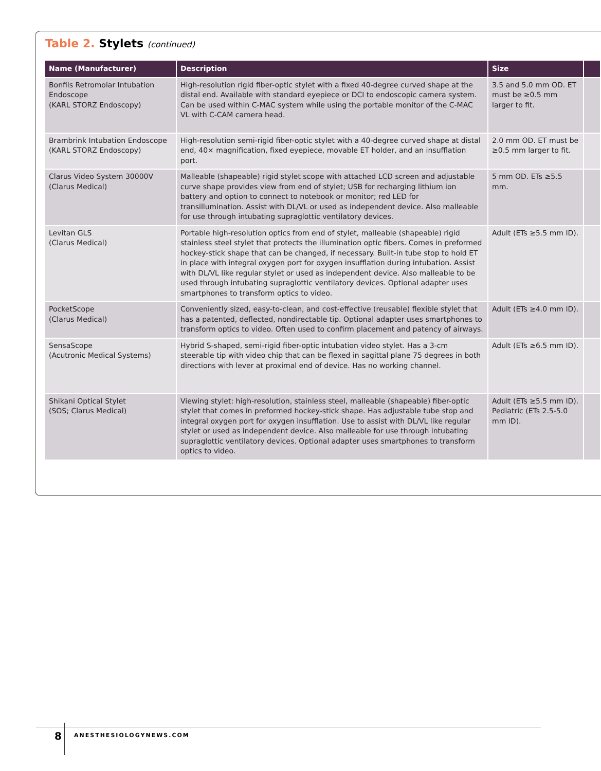Table 2. Stylets (continued)
| Name (Manufacturer) | Description | Size | |
| --- | --- | --- | --- |
| Bonfils Retromolar Intubation Endoscope (KARL STORZ Endoscopy) | High-resolution rigid fiber-optic stylet with a fixed 40-degree curved shape at the distal end. Available with standard eyepiece or DCI to endoscopic camera system. Can be used within C-MAC system while using the portable monitor of the C-MAC VL with C-CAM camera head. | 3.5 and 5.0 mm OD. ET must be ≥0.5 mm larger to fit. | |
| Brambrink Intubation Endoscope (KARL STORZ Endoscopy) | High-resolution semi-rigid fiber-optic stylet with a 40-degree curved shape at distal end, 40× magnification, fixed eyepiece, movable ET holder, and an insufflation port. | 2.0 mm OD. ET must be ≥0.5 mm larger to fit. | |
| Clarus Video System 30000V (Clarus Medical) | Malleable (shapeable) rigid stylet scope with attached LCD screen and adjustable curve shape provides view from end of stylet; USB for recharging lithium ion battery and option to connect to notebook or monitor; red LED for transillumination. Assist with DL/VL or used as independent device. Also malleable for use through intubating supraglottic ventilatory devices. | 5 mm OD. ETs ≥5.5 mm. | |
| Levitan GLS (Clarus Medical) | Portable high-resolution optics from end of stylet, malleable (shapeable) rigid stainless steel stylet that protects the illumination optic fibers. Comes in preformed hockey-stick shape that can be changed, if necessary. Built-in tube stop to hold ET in place with integral oxygen port for oxygen insufflation during intubation. Assist with DL/VL like regular stylet or used as independent device. Also malleable to be used through intubating supraglottic ventilatory devices. Optional adapter uses smartphones to transform optics to video. | Adult (ETs ≥5.5 mm ID). | |
| PocketScope (Clarus Medical) | Conveniently sized, easy-to-clean, and cost-effective (reusable) flexible stylet that has a patented, deflected, nondirectable tip. Optional adapter uses smartphones to transform optics to video. Often used to confirm placement and patency of airways. | Adult (ETs ≥4.0 mm ID). | |
| SensaScope (Acutronic Medical Systems) | Hybrid S-shaped, semi-rigid fiber-optic intubation video stylet. Has a 3-cm steerable tip with video chip that can be flexed in sagittal plane 75 degrees in both directions with lever at proximal end of device. Has no working channel. | Adult (ETs ≥6.5 mm ID). | |
| Shikani Optical Stylet (SOS; Clarus Medical) | Viewing stylet: high-resolution, stainless steel, malleable (shapeable) fiber-optic stylet that comes in preformed hockey-stick shape. Has adjustable tube stop and integral oxygen port for oxygen insufflation. Use to assist with DL/VL like regular stylet or used as independent device. Also malleable for use through intubating supraglottic ventilatory devices. Optional adapter uses smartphones to transform optics to video. | Adult (ETs ≥5.5 mm ID). Pediatric (ETs 2.5-5.0 mm ID). | |
8 ANESTHESIOLOGYNEWS.COM